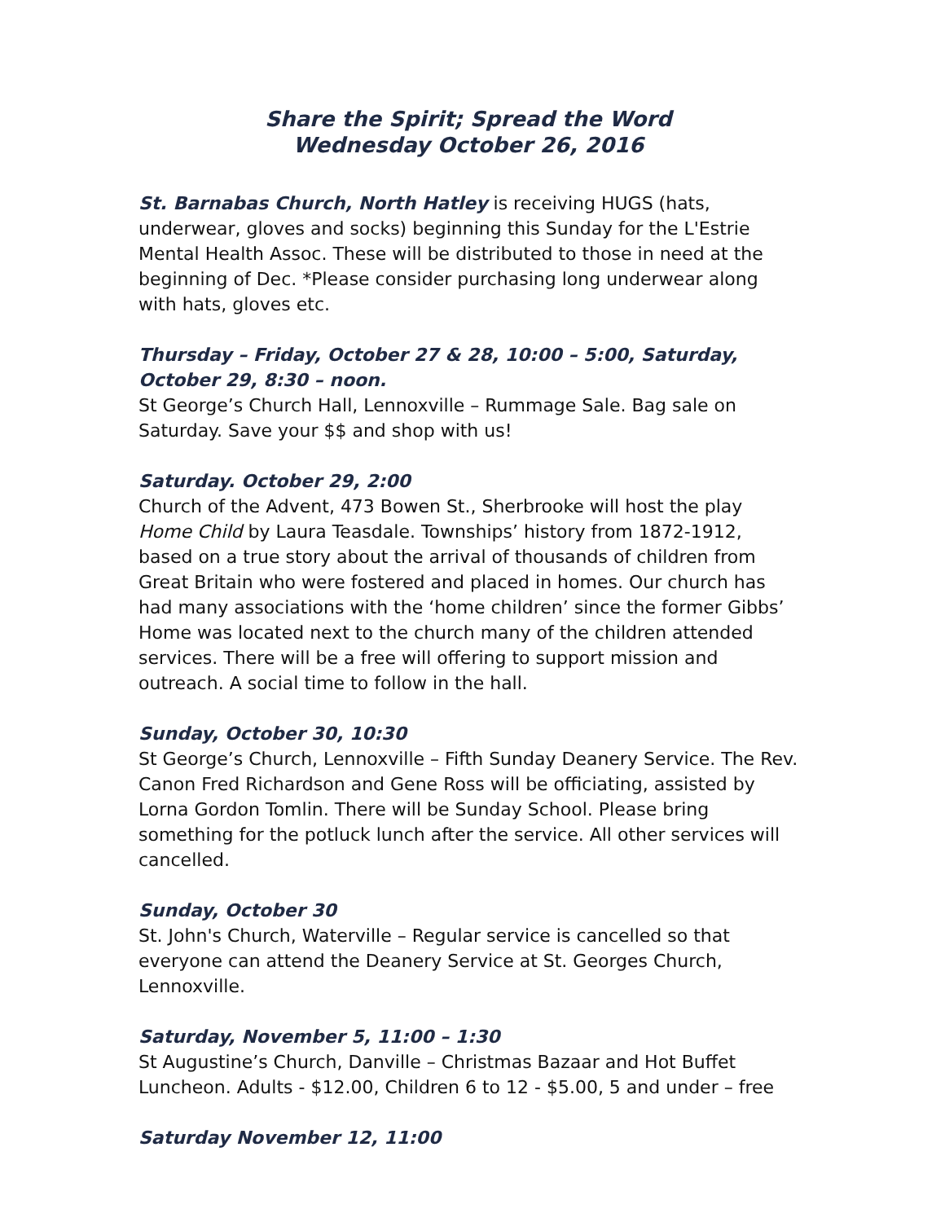Share the Spirit; Spread the Word
Wednesday October 26, 2016
St. Barnabas Church, North Hatley is receiving HUGS (hats, underwear, gloves and socks) beginning this Sunday for the L'Estrie Mental Health Assoc. These will be distributed to those in need at the beginning of Dec. *Please consider purchasing long underwear along with hats, gloves etc.
Thursday – Friday, October 27 & 28, 10:00 – 5:00, Saturday, October 29, 8:30 – noon.
St George’s Church Hall, Lennoxville – Rummage Sale. Bag sale on Saturday. Save your $$ and shop with us!
Saturday. October 29, 2:00
Church of the Advent, 473 Bowen St., Sherbrooke will host the play Home Child by Laura Teasdale. Townships’ history from 1872-1912, based on a true story about the arrival of thousands of children from Great Britain who were fostered and placed in homes. Our church has had many associations with the ‘home children’ since the former Gibbs’ Home was located next to the church many of the children attended services. There will be a free will offering to support mission and outreach. A social time to follow in the hall.
Sunday, October 30, 10:30
St George’s Church, Lennoxville – Fifth Sunday Deanery Service. The Rev. Canon Fred Richardson and Gene Ross will be officiating, assisted by Lorna Gordon Tomlin. There will be Sunday School. Please bring something for the potluck lunch after the service. All other services will cancelled.
Sunday, October 30
St. John's Church, Waterville – Regular service is cancelled so that everyone can attend the Deanery Service at St. Georges Church, Lennoxville.
Saturday, November 5, 11:00 – 1:30
St Augustine’s Church, Danville – Christmas Bazaar and Hot Buffet Luncheon. Adults - $12.00, Children 6 to 12 - $5.00, 5 and under – free
Saturday November 12, 11:00